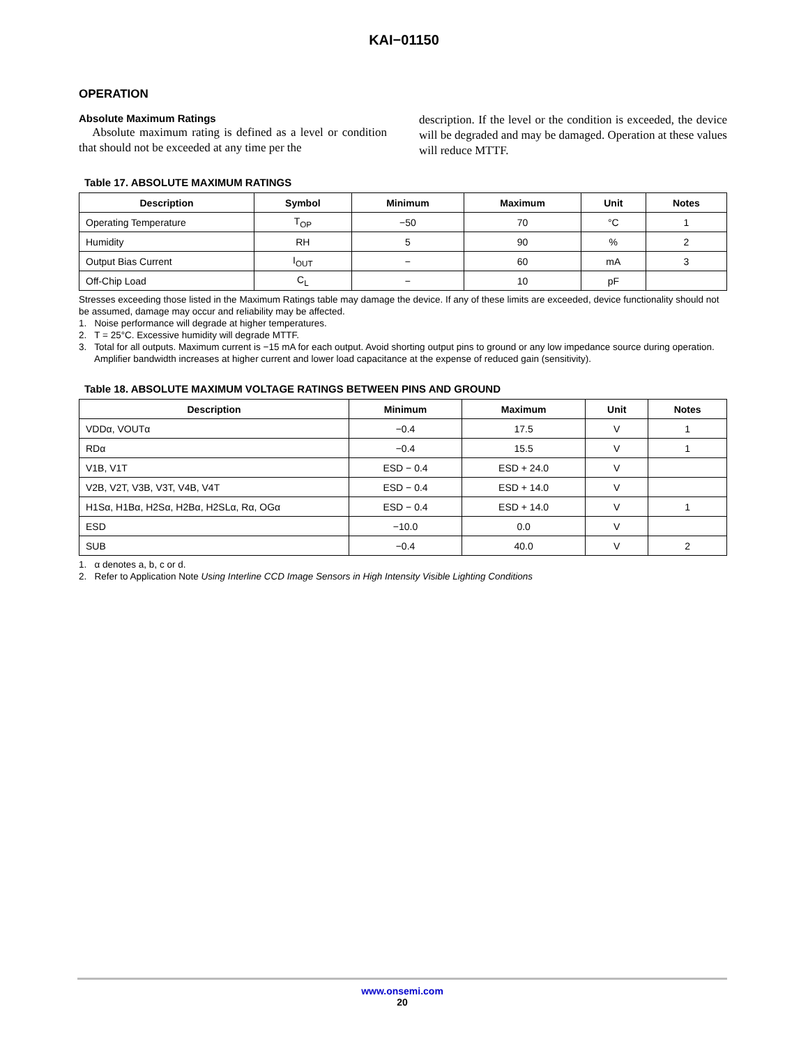KAI−01150
OPERATION
Absolute Maximum Ratings
Absolute maximum rating is defined as a level or condition that should not be exceeded at any time per the
description. If the level or the condition is exceeded, the device will be degraded and may be damaged. Operation at these values will reduce MTTF.
Table 17. ABSOLUTE MAXIMUM RATINGS
| Description | Symbol | Minimum | Maximum | Unit | Notes |
| --- | --- | --- | --- | --- | --- |
| Operating Temperature | T<sub>OP</sub> | −50 | 70 | °C | 1 |
| Humidity | RH | 5 | 90 | % | 2 |
| Output Bias Current | I<sub>OUT</sub> | − | 60 | mA | 3 |
| Off-Chip Load | C<sub>L</sub> | − | 10 | pF | |
Stresses exceeding those listed in the Maximum Ratings table may damage the device. If any of these limits are exceeded, device functionality should not be assumed, damage may occur and reliability may be affected.
1. Noise performance will degrade at higher temperatures.
2. T = 25°C. Excessive humidity will degrade MTTF.
3. Total for all outputs. Maximum current is −15 mA for each output. Avoid shorting output pins to ground or any low impedance source during operation. Amplifier bandwidth increases at higher current and lower load capacitance at the expense of reduced gain (sensitivity).
Table 18. ABSOLUTE MAXIMUM VOLTAGE RATINGS BETWEEN PINS AND GROUND
| Description | Minimum | Maximum | Unit | Notes |
| --- | --- | --- | --- | --- |
| VDDα, VOUTα | −0.4 | 17.5 | V | 1 |
| RDα | −0.4 | 15.5 | V | 1 |
| V1B, V1T | ESD − 0.4 | ESD + 24.0 | V | |
| V2B, V2T, V3B, V3T, V4B, V4T | ESD − 0.4 | ESD + 14.0 | V | |
| H1Sα, H1Bα, H2Sα, H2Bα, H2SLα, Rα, OGα | ESD − 0.4 | ESD + 14.0 | V | 1 |
| ESD | −10.0 | 0.0 | V | |
| SUB | −0.4 | 40.0 | V | 2 |
1. α denotes a, b, c or d.
2. Refer to Application Note Using Interline CCD Image Sensors in High Intensity Visible Lighting Conditions
www.onsemi.com
20